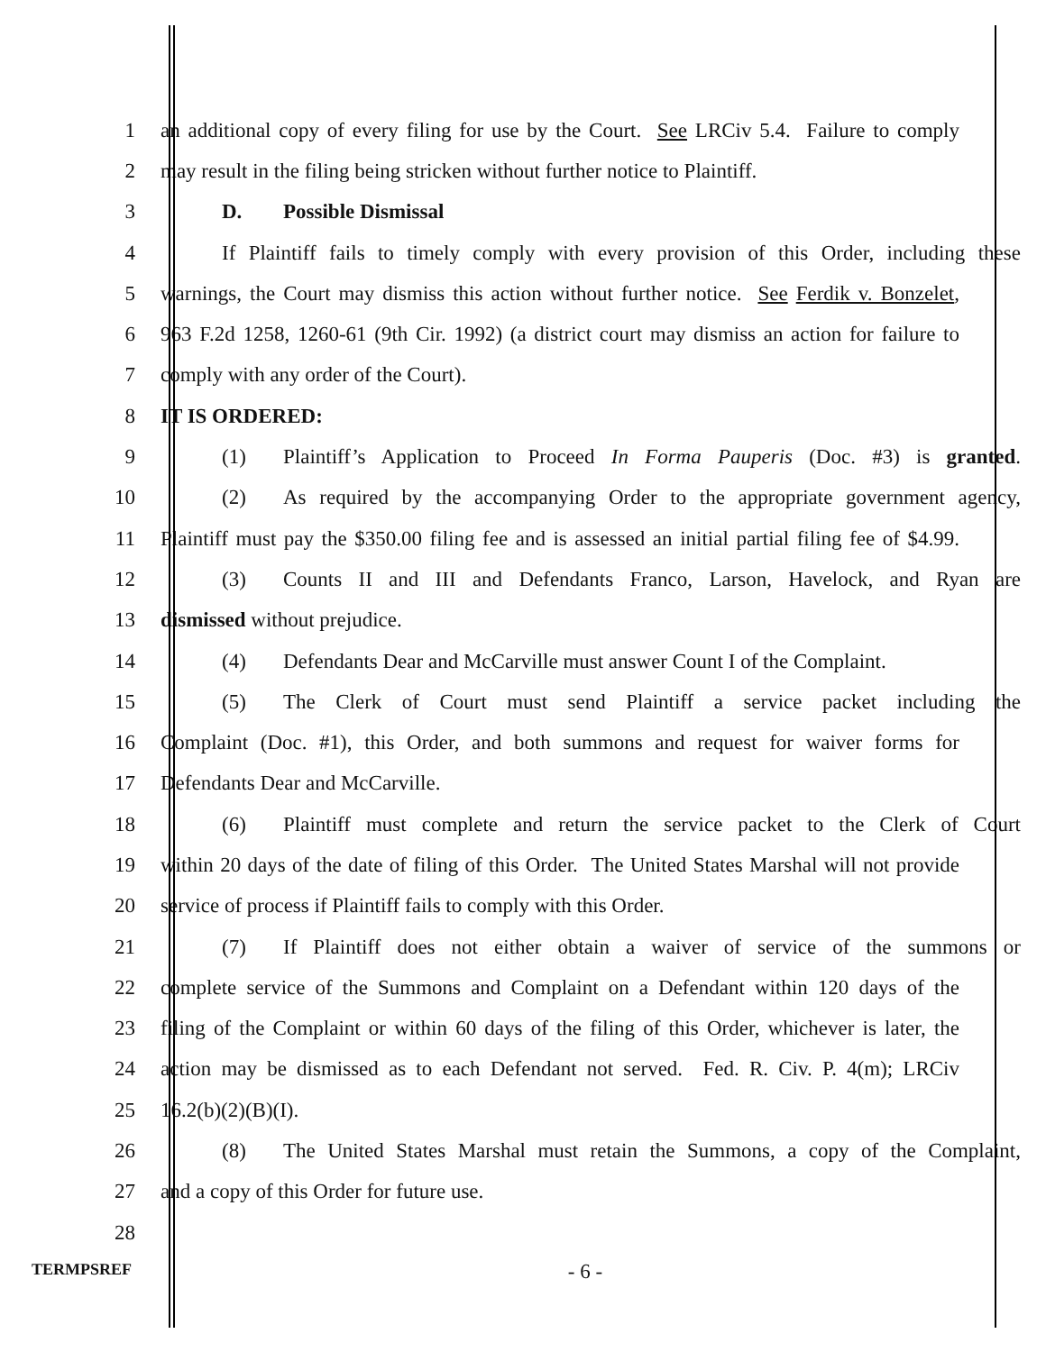1 an additional copy of every filing for use by the Court. See LRCiv 5.4. Failure to comply
2 may result in the filing being stricken without further notice to Plaintiff.
3 D. Possible Dismissal
4 If Plaintiff fails to timely comply with every provision of this Order, including these
5 warnings, the Court may dismiss this action without further notice. See Ferdik v. Bonzelet,
6 963 F.2d 1258, 1260-61 (9th Cir. 1992) (a district court may dismiss an action for failure to
7 comply with any order of the Court).
8 IT IS ORDERED:
9 (1) Plaintiff’s Application to Proceed In Forma Pauperis (Doc. #3) is granted.
10 (2) As required by the accompanying Order to the appropriate government agency,
11 Plaintiff must pay the $350.00 filing fee and is assessed an initial partial filing fee of $4.99.
12 (3) Counts II and III and Defendants Franco, Larson, Havelock, and Ryan are
13 dismissed without prejudice.
14 (4) Defendants Dear and McCarville must answer Count I of the Complaint.
15 (5) The Clerk of Court must send Plaintiff a service packet including the
16 Complaint (Doc. #1), this Order, and both summons and request for waiver forms for
17 Defendants Dear and McCarville.
18 (6) Plaintiff must complete and return the service packet to the Clerk of Court
19 within 20 days of the date of filing of this Order. The United States Marshal will not provide
20 service of process if Plaintiff fails to comply with this Order.
21 (7) If Plaintiff does not either obtain a waiver of service of the summons or
22 complete service of the Summons and Complaint on a Defendant within 120 days of the
23 filing of the Complaint or within 60 days of the filing of this Order, whichever is later, the
24 action may be dismissed as to each Defendant not served. Fed. R. Civ. P. 4(m); LRCiv
25 16.2(b)(2)(B)(I).
26 (8) The United States Marshal must retain the Summons, a copy of the Complaint,
27 and a copy of this Order for future use.
28
TERMPSREF
- 6 -